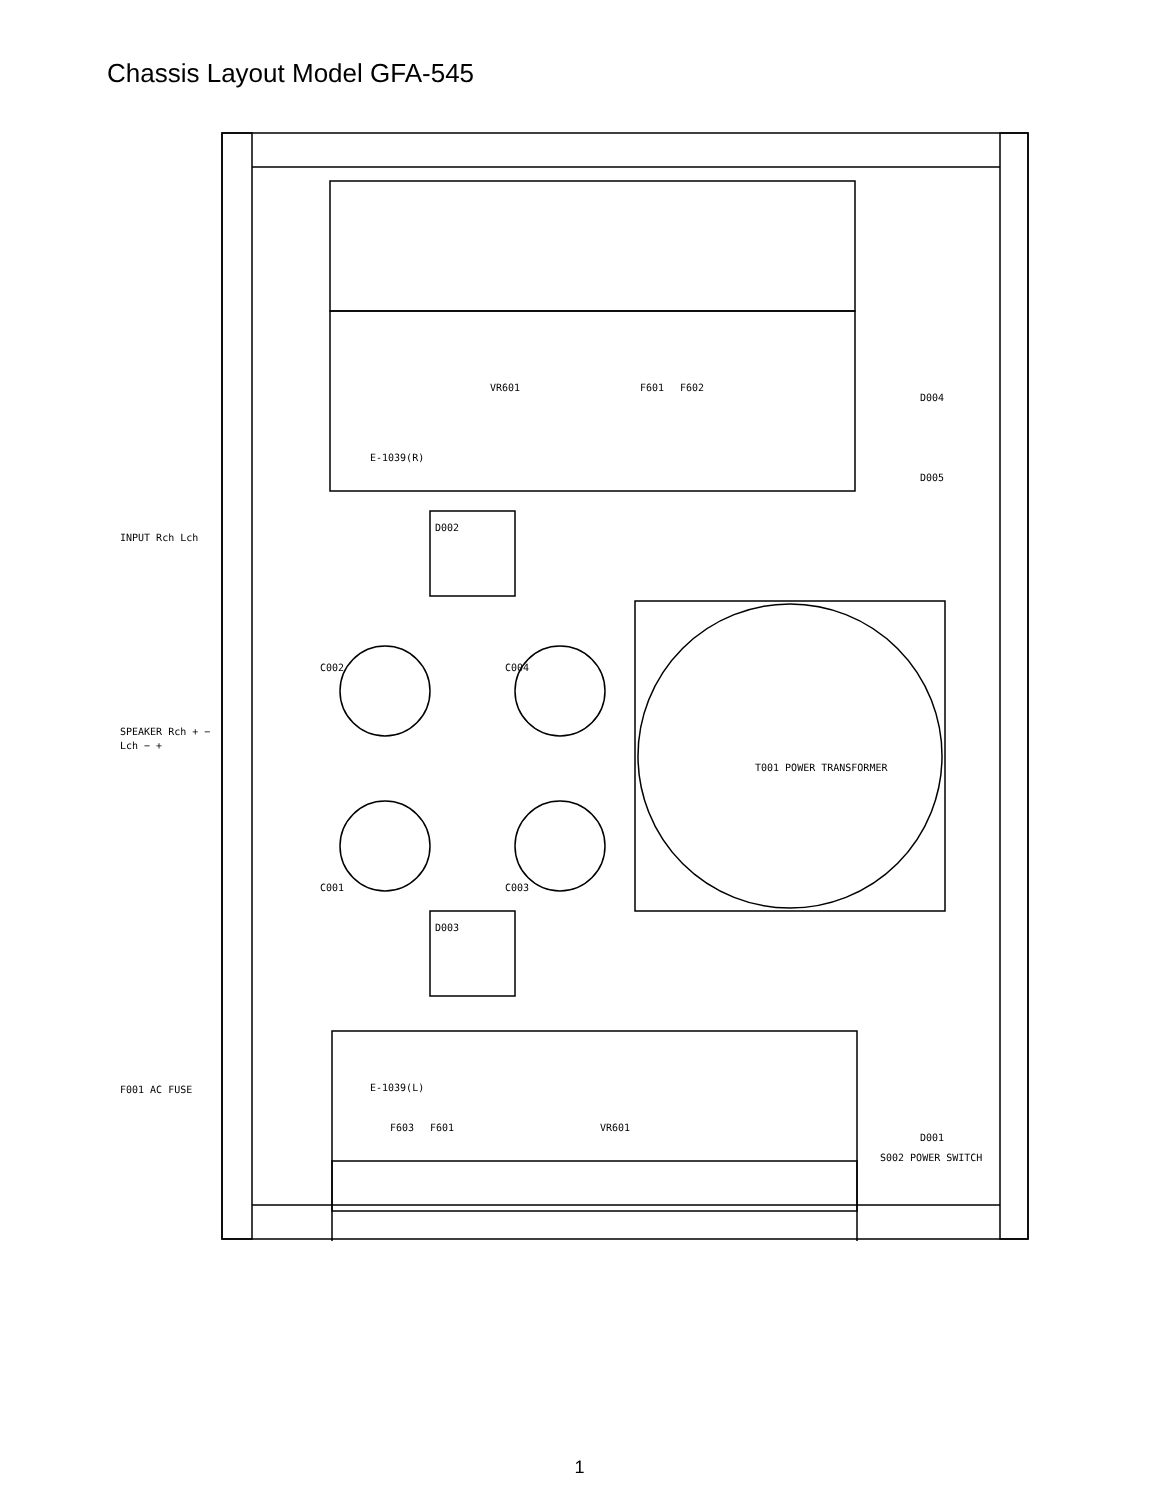Chassis Layout Model GFA-545
E-1039(R)
E-1039(L)
T001 POWER TRANSFORMER
D002
D003
C002
C004
C001
C003
VR601
F601
F602
F603
F601
VR601
D004
D005
D001
S002 POWER SWITCH
INPUT Rch Lch
SPEAKER Rch + −
Lch − +
F001 AC FUSE
1